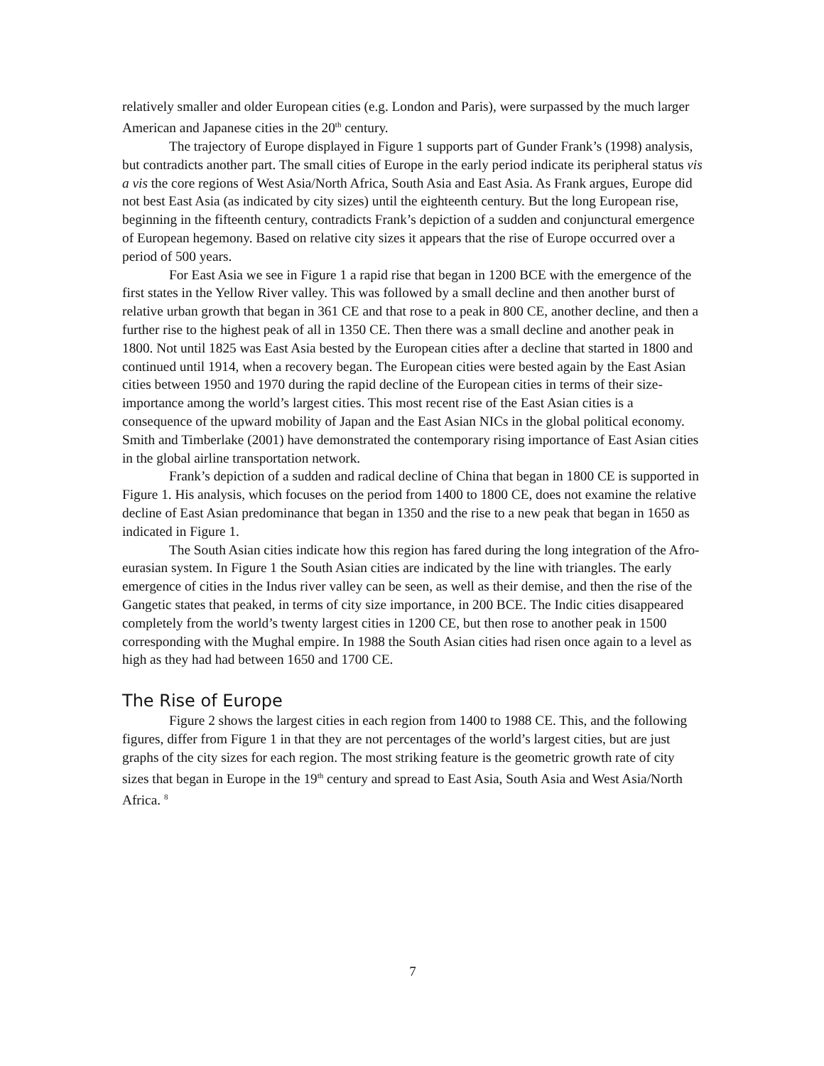relatively smaller and older European cities (e.g. London and Paris), were surpassed by the much larger American and Japanese cities in the 20<sup>th</sup> century.
The trajectory of Europe displayed in Figure 1 supports part of Gunder Frank’s (1998) analysis, but contradicts another part. The small cities of Europe in the early period indicate its peripheral status vis a vis the core regions of West Asia/North Africa, South Asia and East Asia. As Frank argues, Europe did not best East Asia (as indicated by city sizes) until the eighteenth century. But the long European rise, beginning in the fifteenth century, contradicts Frank’s depiction of a sudden and conjunctural emergence of European hegemony. Based on relative city sizes it appears that the rise of Europe occurred over a period of 500 years.
For East Asia we see in Figure 1 a rapid rise that began in 1200 BCE with the emergence of the first states in the Yellow River valley. This was followed by a small decline and then another burst of relative urban growth that began in 361 CE and that rose to a peak in 800 CE, another decline, and then a further rise to the highest peak of all in 1350 CE. Then there was a small decline and another peak in 1800. Not until 1825 was East Asia bested by the European cities after a decline that started in 1800 and continued until 1914, when a recovery began. The European cities were bested again by the East Asian cities between 1950 and 1970 during the rapid decline of the European cities in terms of their size-importance among the world’s largest cities. This most recent rise of the East Asian cities is a consequence of the upward mobility of Japan and the East Asian NICs in the global political economy. Smith and Timberlake (2001) have demonstrated the contemporary rising importance of East Asian cities in the global airline transportation network.
Frank’s depiction of a sudden and radical decline of China that began in 1800 CE is supported in Figure 1. His analysis, which focuses on the period from 1400 to 1800 CE, does not examine the relative decline of East Asian predominance that began in 1350 and the rise to a new peak that began in 1650 as indicated in Figure 1.
The South Asian cities indicate how this region has fared during the long integration of the Afro-eurasian system. In Figure 1 the South Asian cities are indicated by the line with triangles. The early emergence of cities in the Indus river valley can be seen, as well as their demise, and then the rise of the Gangetic states that peaked, in terms of city size importance, in 200 BCE. The Indic cities disappeared completely from the world’s twenty largest cities in 1200 CE, but then rose to another peak in 1500 corresponding with the Mughal empire. In 1988 the South Asian cities had risen once again to a level as high as they had had between 1650 and 1700 CE.
The Rise of Europe
Figure 2 shows the largest cities in each region from 1400 to 1988 CE. This, and the following figures, differ from Figure 1 in that they are not percentages of the world’s largest cities, but are just graphs of the city sizes for each region. The most striking feature is the geometric growth rate of city sizes that began in Europe in the 19<sup>th</sup> century and spread to East Asia, South Asia and West Asia/North Africa. <sup>8</sup>
7